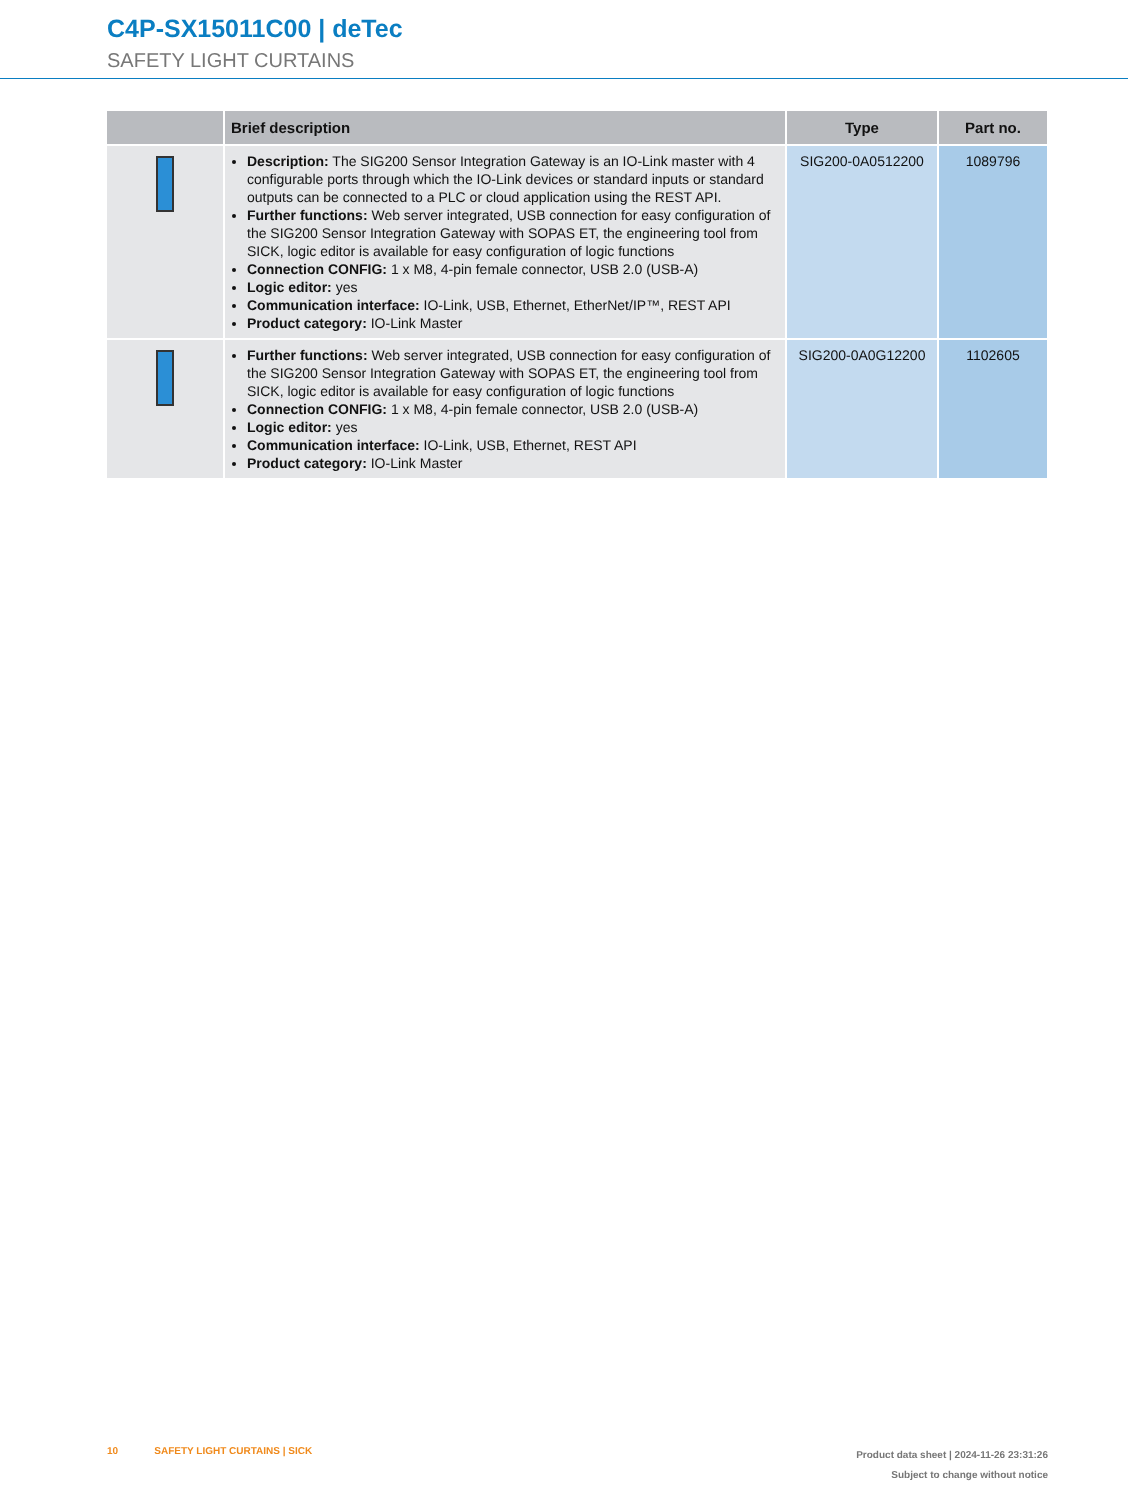C4P-SX15011C00 | deTec
SAFETY LIGHT CURTAINS
| | Brief description | Type | Part no. |
| --- | --- | --- | --- |
| | Description: The SIG200 Sensor Integration Gateway is an IO-Link master with 4 configurable ports through which the IO-Link devices or standard inputs or standard outputs can be connected to a PLC or cloud application using the REST API. Further functions: Web server integrated, USB connection for easy configuration of the SIG200 Sensor Integration Gateway with SOPAS ET, the engineering tool from SICK, logic editor is available for easy configuration of logic functions Connection CONFIG: 1 x M8, 4-pin female connector, USB 2.0 (USB-A) Logic editor: yes Communication interface: IO-Link, USB, Ethernet, EtherNet/IP™, REST API Product category: IO-Link Master | SIG200-0A0512200 | 1089796 |
| | Further functions: Web server integrated, USB connection for easy configuration of the SIG200 Sensor Integration Gateway with SOPAS ET, the engineering tool from SICK, logic editor is available for easy configuration of logic functions Connection CONFIG: 1 x M8, 4-pin female connector, USB 2.0 (USB-A) Logic editor: yes Communication interface: IO-Link, USB, Ethernet, REST API Product category: IO-Link Master | SIG200-0A0G12200 | 1102605 |
10 SAFETY LIGHT CURTAINS | SICK
Product data sheet | 2024-11-26 23:31:26
Subject to change without notice